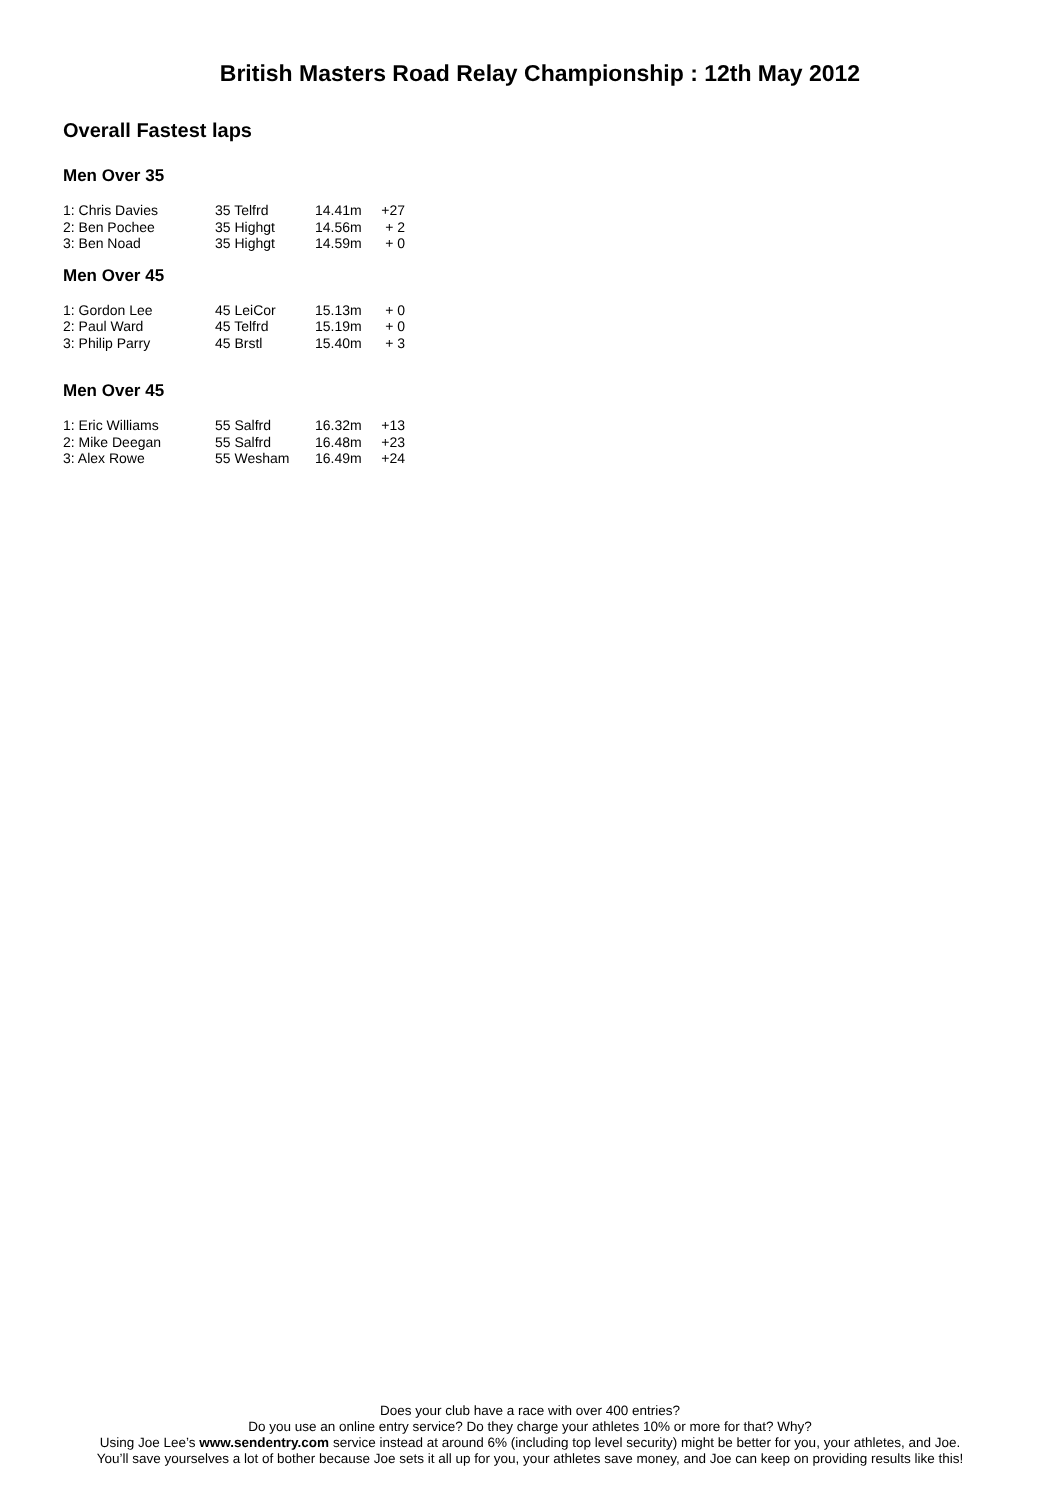British Masters Road Relay Championship : 12th May 2012
Overall Fastest laps
Men Over 35
| 1: Chris Davies | 35 Telfrd | 14.41m | +27 |
| 2: Ben Pochee | 35 Highgt | 14.56m | + 2 |
| 3: Ben Noad | 35 Highgt | 14.59m | + 0 |
Men Over 45
| 1: Gordon Lee | 45 LeiCor | 15.13m | + 0 |
| 2: Paul Ward | 45 Telfrd | 15.19m | + 0 |
| 3: Philip Parry | 45 Brstl | 15.40m | + 3 |
Men Over 45
| 1: Eric Williams | 55 Salfrd | 16.32m | +13 |
| 2: Mike Deegan | 55 Salfrd | 16.48m | +23 |
| 3: Alex Rowe | 55 Wesham | 16.49m | +24 |
Does your club have a race with over 400 entries?
Do you use an online entry service? Do they charge your athletes 10% or more for that? Why?
Using Joe Lee’s www.sendentry.com service instead at around 6% (including top level security) might be better for you, your athletes, and Joe.
You’ll save yourselves a lot of bother because Joe sets it all up for you, your athletes save money, and Joe can keep on providing results like this!